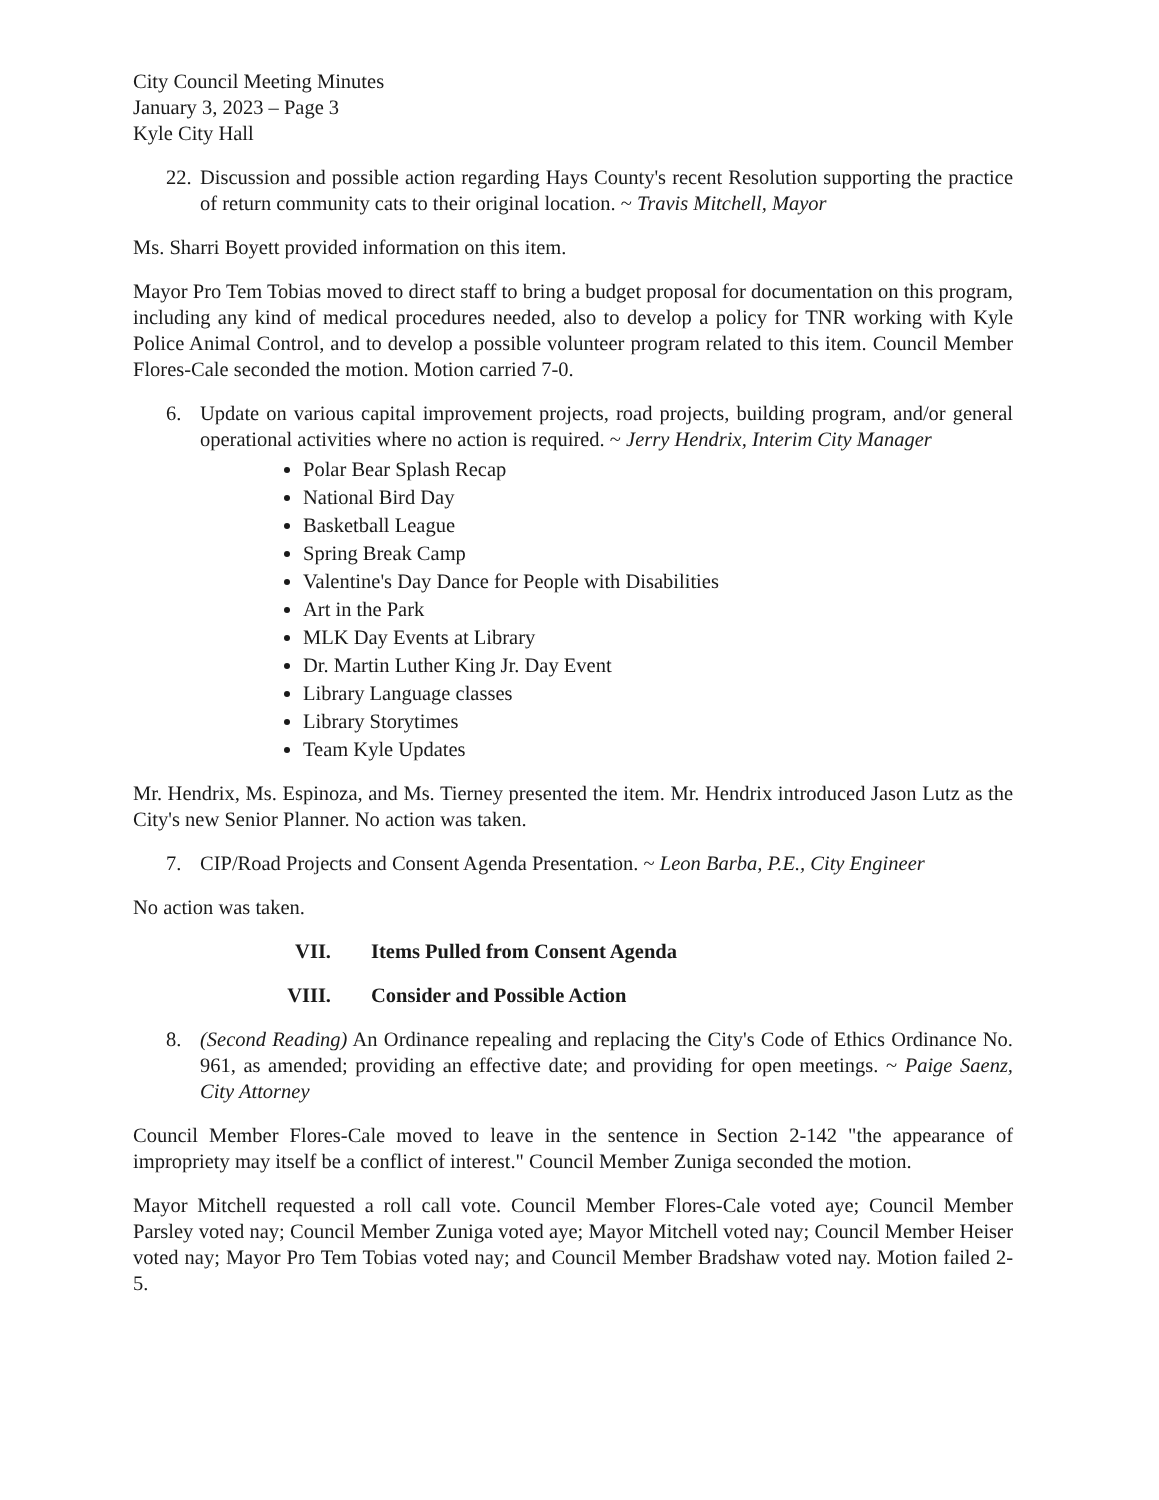City Council Meeting Minutes
January 3, 2023 – Page 3
Kyle City Hall
22.
Discussion and possible action regarding Hays County's recent Resolution supporting the practice of return community cats to their original location. ~ Travis Mitchell, Mayor
Ms. Sharri Boyett provided information on this item.
Mayor Pro Tem Tobias moved to direct staff to bring a budget proposal for documentation on this program, including any kind of medical procedures needed, also to develop a policy for TNR working with Kyle Police Animal Control, and to develop a possible volunteer program related to this item. Council Member Flores-Cale seconded the motion. Motion carried 7-0.
6. Update on various capital improvement projects, road projects, building program, and/or general operational activities where no action is required. ~ Jerry Hendrix, Interim City Manager
Polar Bear Splash Recap
National Bird Day
Basketball League
Spring Break Camp
Valentine's Day Dance for People with Disabilities
Art in the Park
MLK Day Events at Library
Dr. Martin Luther King Jr. Day Event
Library Language classes
Library Storytimes
Team Kyle Updates
Mr. Hendrix, Ms. Espinoza, and Ms. Tierney presented the item. Mr. Hendrix introduced Jason Lutz as the City's new Senior Planner. No action was taken.
7. CIP/Road Projects and Consent Agenda Presentation. ~ Leon Barba, P.E., City Engineer
No action was taken.
VII. Items Pulled from Consent Agenda
VIII. Consider and Possible Action
8. (Second Reading) An Ordinance repealing and replacing the City's Code of Ethics Ordinance No. 961, as amended; providing an effective date; and providing for open meetings. ~ Paige Saenz, City Attorney
Council Member Flores-Cale moved to leave in the sentence in Section 2-142 "the appearance of impropriety may itself be a conflict of interest." Council Member Zuniga seconded the motion.
Mayor Mitchell requested a roll call vote. Council Member Flores-Cale voted aye; Council Member Parsley voted nay; Council Member Zuniga voted aye; Mayor Mitchell voted nay; Council Member Heiser voted nay; Mayor Pro Tem Tobias voted nay; and Council Member Bradshaw voted nay. Motion failed 2-5.